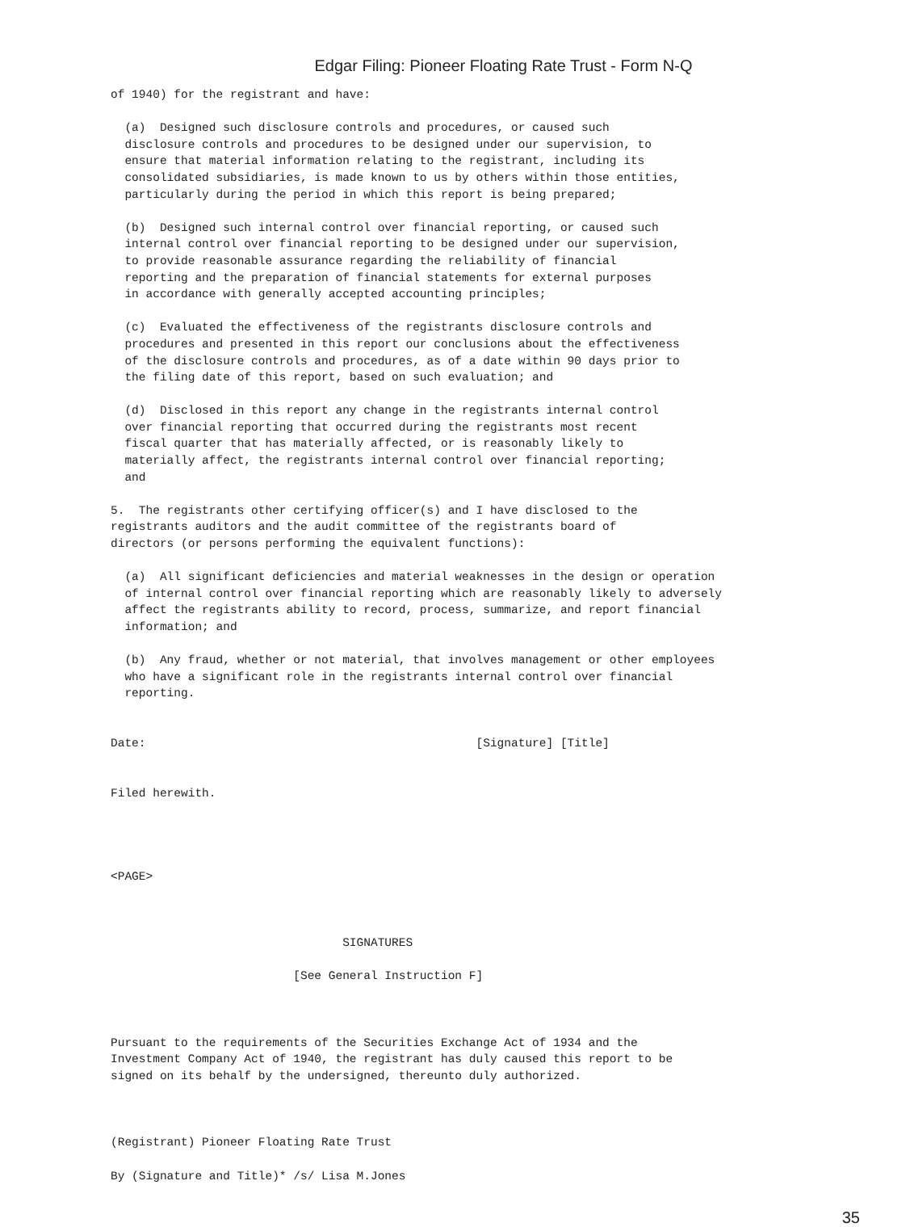Edgar Filing: Pioneer Floating Rate Trust - Form N-Q
of 1940) for the registrant and have:

  (a)  Designed such disclosure controls and procedures, or caused such
  disclosure controls and procedures to be designed under our supervision, to
  ensure that material information relating to the registrant, including its
  consolidated subsidiaries, is made known to us by others within those entities,
  particularly during the period in which this report is being prepared;

  (b)  Designed such internal control over financial reporting, or caused such
  internal control over financial reporting to be designed under our supervision,
  to provide reasonable assurance regarding the reliability of financial
  reporting and the preparation of financial statements for external purposes
  in accordance with generally accepted accounting principles;

  (c)  Evaluated the effectiveness of the registrants disclosure controls and
  procedures and presented in this report our conclusions about the effectiveness
  of the disclosure controls and procedures, as of a date within 90 days prior to
  the filing date of this report, based on such evaluation; and

  (d)  Disclosed in this report any change in the registrants internal control
  over financial reporting that occurred during the registrants most recent
  fiscal quarter that has materially affected, or is reasonably likely to
  materially affect, the registrants internal control over financial reporting;
  and

5.  The registrants other certifying officer(s) and I have disclosed to the
registrants auditors and the audit committee of the registrants board of
directors (or persons performing the equivalent functions):

  (a)  All significant deficiencies and material weaknesses in the design or operation
  of internal control over financial reporting which are reasonably likely to adversely
  affect the registrants ability to record, process, summarize, and report financial
  information; and

  (b)  Any fraud, whether or not material, that involves management or other employees
  who have a significant role in the registrants internal control over financial
  reporting.


Date:                                               [Signature] [Title]


Filed herewith.




<PAGE>



                                 SIGNATURES

                          [See General Instruction F]



Pursuant to the requirements of the Securities Exchange Act of 1934 and the
Investment Company Act of 1940, the registrant has duly caused this report to be
signed on its behalf by the undersigned, thereunto duly authorized.



(Registrant) Pioneer Floating Rate Trust

By (Signature and Title)* /s/ Lisa M.Jones
35